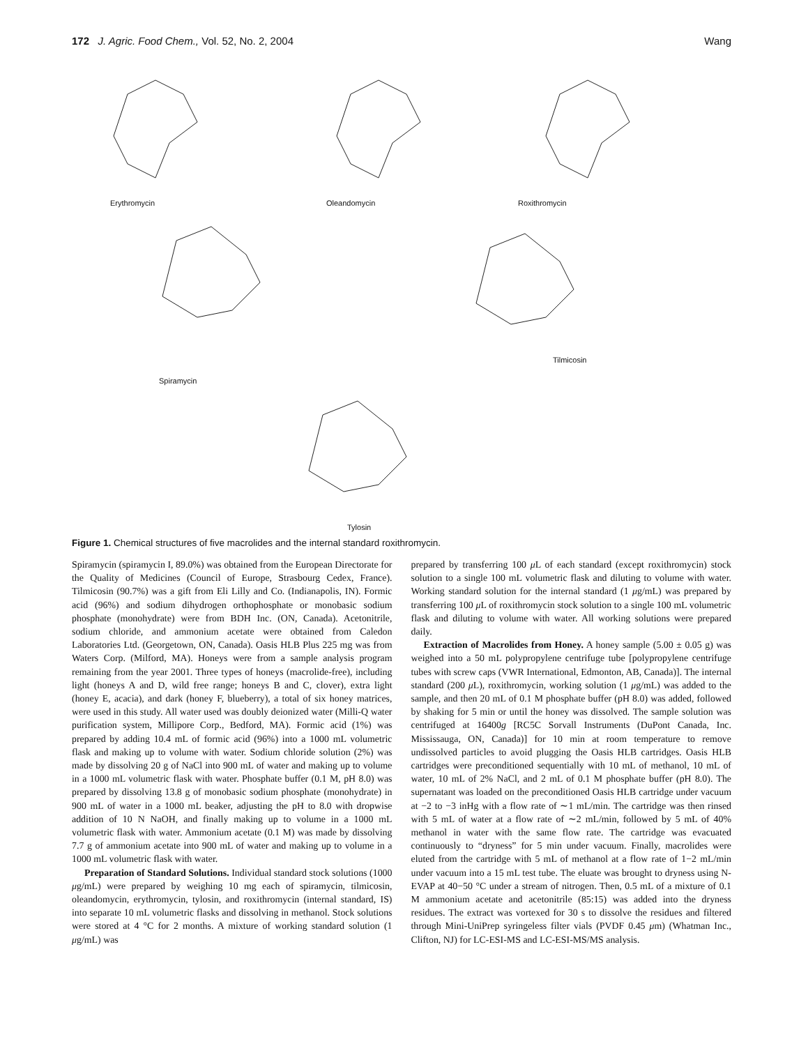172 J. Agric. Food Chem., Vol. 52, No. 2, 2004 Wang
Erythromycin Oleandomycin Roxithromycin
Spiramycin
Tilmicosin
Tylosin
Figure 1. Chemical structures of five macrolides and the internal standard roxithromycin.
Spiramycin (spiramycin I, 89.0%) was obtained from the European Directorate for the Quality of Medicines (Council of Europe, Strasbourg Cedex, France). Tilmicosin (90.7%) was a gift from Eli Lilly and Co. (Indianapolis, IN). Formic acid (96%) and sodium dihydrogen orthophosphate or monobasic sodium phosphate (monohydrate) were from BDH Inc. (ON, Canada). Acetonitrile, sodium chloride, and ammonium acetate were obtained from Caledon Laboratories Ltd. (Georgetown, ON, Canada). Oasis HLB Plus 225 mg was from Waters Corp. (Milford, MA). Honeys were from a sample analysis program remaining from the year 2001. Three types of honeys (macrolide-free), including light (honeys A and D, wild free range; honeys B and C, clover), extra light (honey E, acacia), and dark (honey F, blueberry), a total of six honey matrices, were used in this study. All water used was doubly deionized water (Milli-Q water purification system, Millipore Corp., Bedford, MA). Formic acid (1%) was prepared by adding 10.4 mL of formic acid (96%) into a 1000 mL volumetric flask and making up to volume with water. Sodium chloride solution (2%) was made by dissolving 20 g of NaCl into 900 mL of water and making up to volume in a 1000 mL volumetric flask with water. Phosphate buffer (0.1 M, pH 8.0) was prepared by dissolving 13.8 g of monobasic sodium phosphate (monohydrate) in 900 mL of water in a 1000 mL beaker, adjusting the pH to 8.0 with dropwise addition of 10 N NaOH, and finally making up to volume in a 1000 mL volumetric flask with water. Ammonium acetate (0.1 M) was made by dissolving 7.7 g of ammonium acetate into 900 mL of water and making up to volume in a 1000 mL volumetric flask with water.
Preparation of Standard Solutions. Individual standard stock solutions (1000 μg/mL) were prepared by weighing 10 mg each of spiramycin, tilmicosin, oleandomycin, erythromycin, tylosin, and roxithromycin (internal standard, IS) into separate 10 mL volumetric flasks and dissolving in methanol. Stock solutions were stored at 4 °C for 2 months. A mixture of working standard solution (1 μg/mL) was
prepared by transferring 100 μ L of each standard (except roxithromycin) stock solution to a single 100 mL volumetric flask and diluting to volume with water. Working standard solution for the internal standard (1 μg/mL) was prepared by transferring 100 μ L of roxithromycin stock solution to a single 100 mL volumetric flask and diluting to volume with water. All working solutions were prepared daily.
Extraction of Macrolides from Honey. A honey sample (5.00 ± 0.05 g) was weighed into a 50 mL polypropylene centrifuge tube [polypropylene centrifuge tubes with screw caps (VWR International, Edmonton, AB, Canada)]. The internal standard (200 μ L), roxithromycin, working solution (1 μg/mL) was added to the sample, and then 20 mL of 0.1 M phosphate buffer (pH 8.0) was added, followed by shaking for 5 min or until the honey was dissolved. The sample solution was centrifuged at 16400g [RC5C Sorvall Instruments (DuPont Canada, Inc. Mississauga, ON, Canada)] for 10 min at room temperature to remove undissolved particles to avoid plugging the Oasis HLB cartridges. Oasis HLB cartridges were preconditioned sequentially with 10 mL of methanol, 10 mL of water, 10 mL of 2% NaCl, and 2 mL of 0.1 M phosphate buffer (pH 8.0). The supernatant was loaded on the preconditioned Oasis HLB cartridge under vacuum at −2 to −3 inHg with a flow rate of ∼1 mL/min. The cartridge was then rinsed with 5 mL of water at a flow rate of ∼2 mL/min, followed by 5 mL of 40% methanol in water with the same flow rate. The cartridge was evacuated continuously to “dryness” for 5 min under vacuum. Finally, macrolides were eluted from the cartridge with 5 mL of methanol at a flow rate of 1−2 mL/min under vacuum into a 15 mL test tube. The eluate was brought to dryness using N-EVAP at 40−50 °C under a stream of nitrogen. Then, 0.5 mL of a mixture of 0.1 M ammonium acetate and acetonitrile (85:15) was added into the dryness residues. The extract was vortexed for 30 s to dissolve the residues and filtered through Mini-UniPrep syringeless filter vials (PVDF 0.45 μm) (Whatman Inc., Clifton, NJ) for LC-ESI-MS and LC-ESI-MS/MS analysis.